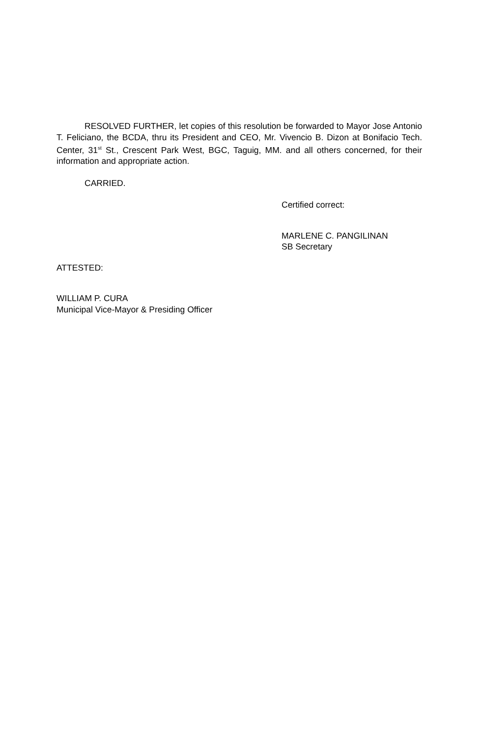RESOLVED FURTHER, let copies of this resolution be forwarded to Mayor Jose Antonio T. Feliciano, the BCDA, thru its President and CEO, Mr. Vivencio B. Dizon at Bonifacio Tech. Center, 31<sup>st</sup> St., Crescent Park West, BGC, Taguig, MM. and all others concerned, for their information and appropriate action.
CARRIED.
Certified correct:
MARLENE C. PANGILINAN
SB Secretary
ATTESTED:
WILLIAM P. CURA
Municipal Vice-Mayor & Presiding Officer